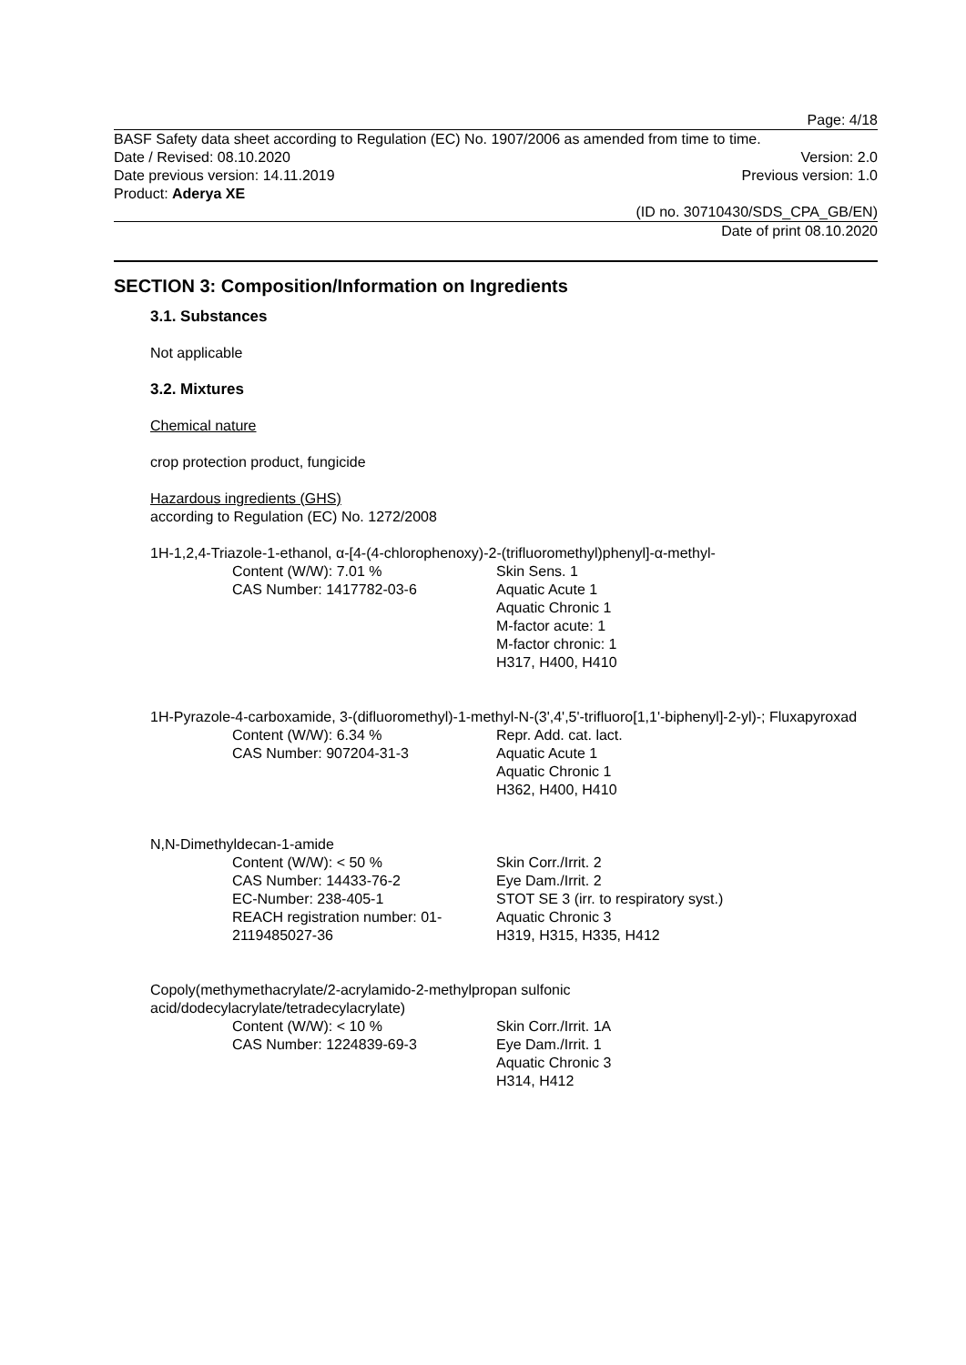Page: 4/18
BASF Safety data sheet according to Regulation (EC) No. 1907/2006 as amended from time to time.
Date / Revised: 08.10.2020 Version: 2.0
Date previous version: 14.11.2019 Previous version: 1.0
Product: Aderya XE
(ID no. 30710430/SDS_CPA_GB/EN)
Date of print 08.10.2020
SECTION 3: Composition/Information on Ingredients
3.1. Substances
Not applicable
3.2. Mixtures
Chemical nature
crop protection product, fungicide
Hazardous ingredients (GHS)
according to Regulation (EC) No. 1272/2008
1H-1,2,4-Triazole-1-ethanol, α-[4-(4-chlorophenoxy)-2-(trifluoromethyl)phenyl]-α-methyl-
Content (W/W): 7.01 %
CAS Number: 1417782-03-6
Skin Sens. 1
Aquatic Acute 1
Aquatic Chronic 1
M-factor acute: 1
M-factor chronic: 1
H317, H400, H410
1H-Pyrazole-4-carboxamide, 3-(difluoromethyl)-1-methyl-N-(3',4',5'-trifluoro[1,1'-biphenyl]-2-yl)-; Fluxapyroxad
Content (W/W): 6.34 %
CAS Number: 907204-31-3
Repr. Add. cat. lact.
Aquatic Acute 1
Aquatic Chronic 1
H362, H400, H410
N,N-Dimethyldecan-1-amide
Content (W/W): < 50 %
CAS Number: 14433-76-2
EC-Number: 238-405-1
REACH registration number: 01-2119485027-36
Skin Corr./Irrit. 2
Eye Dam./Irrit. 2
STOT SE 3 (irr. to respiratory syst.)
Aquatic Chronic 3
H319, H315, H335, H412
Copoly(methymethacrylate/2-acrylamido-2-methylpropan sulfonic
acid/dodecylacrylate/tetradecylacrylate)
Content (W/W): < 10 %
CAS Number: 1224839-69-3
Skin Corr./Irrit. 1A
Eye Dam./Irrit. 1
Aquatic Chronic 3
H314, H412